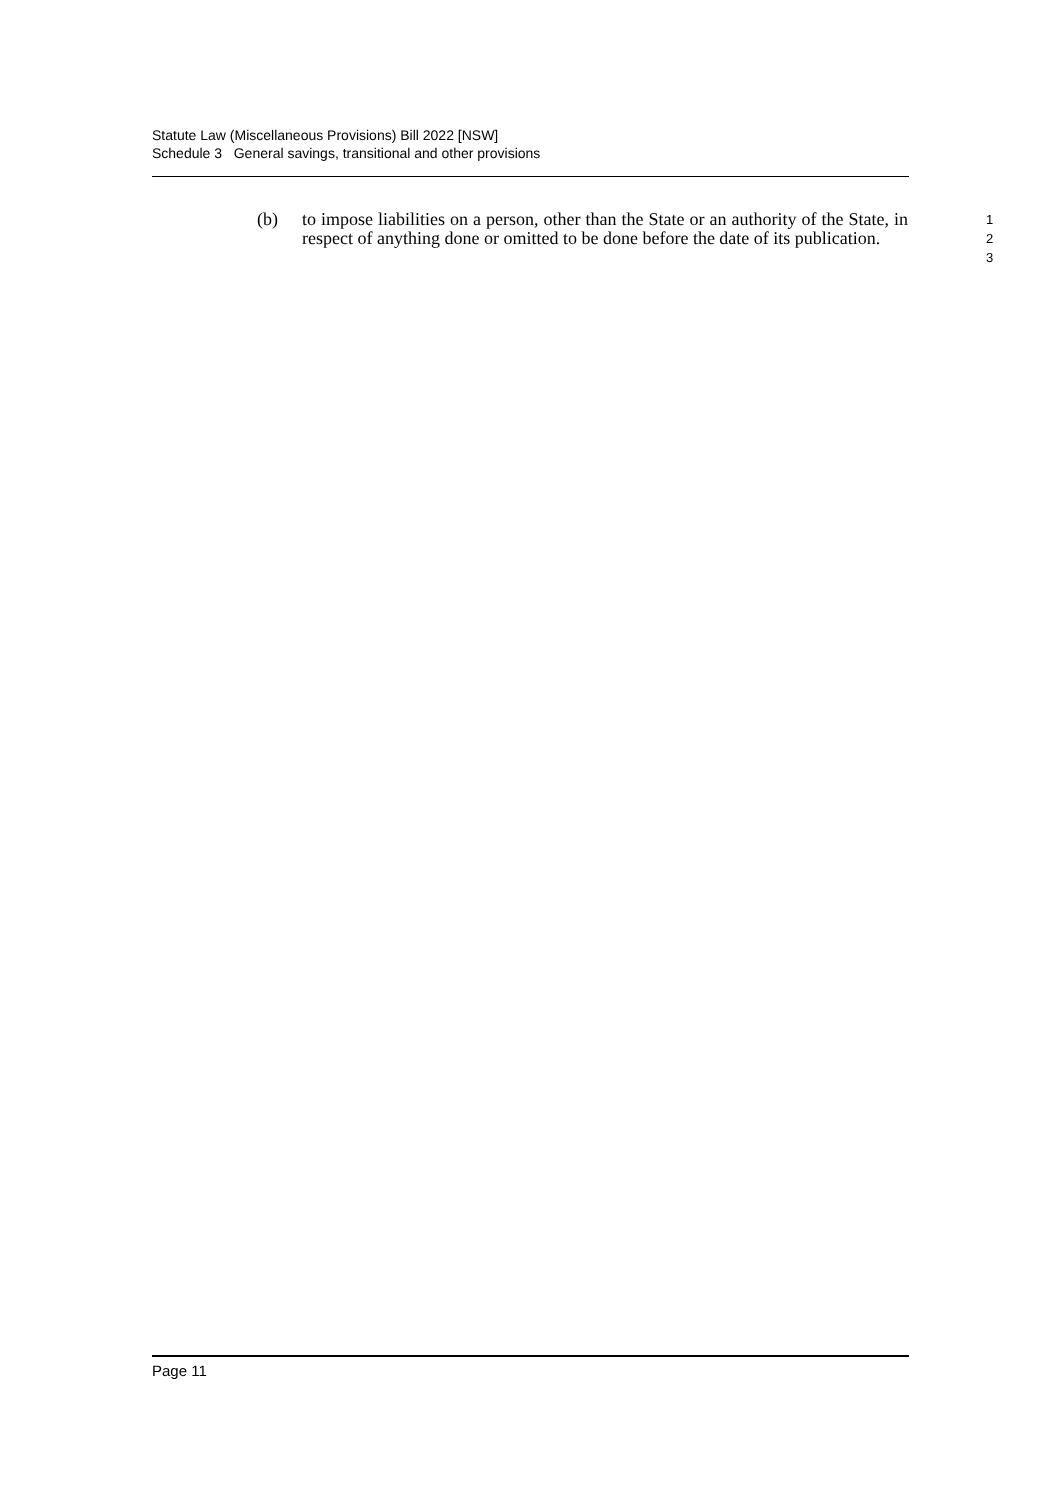Statute Law (Miscellaneous Provisions) Bill 2022 [NSW]
Schedule 3 General savings, transitional and other provisions
(b) to impose liabilities on a person, other than the State or an authority of the State, in respect of anything done or omitted to be done before the date of its publication.
1
2
3
Page 11